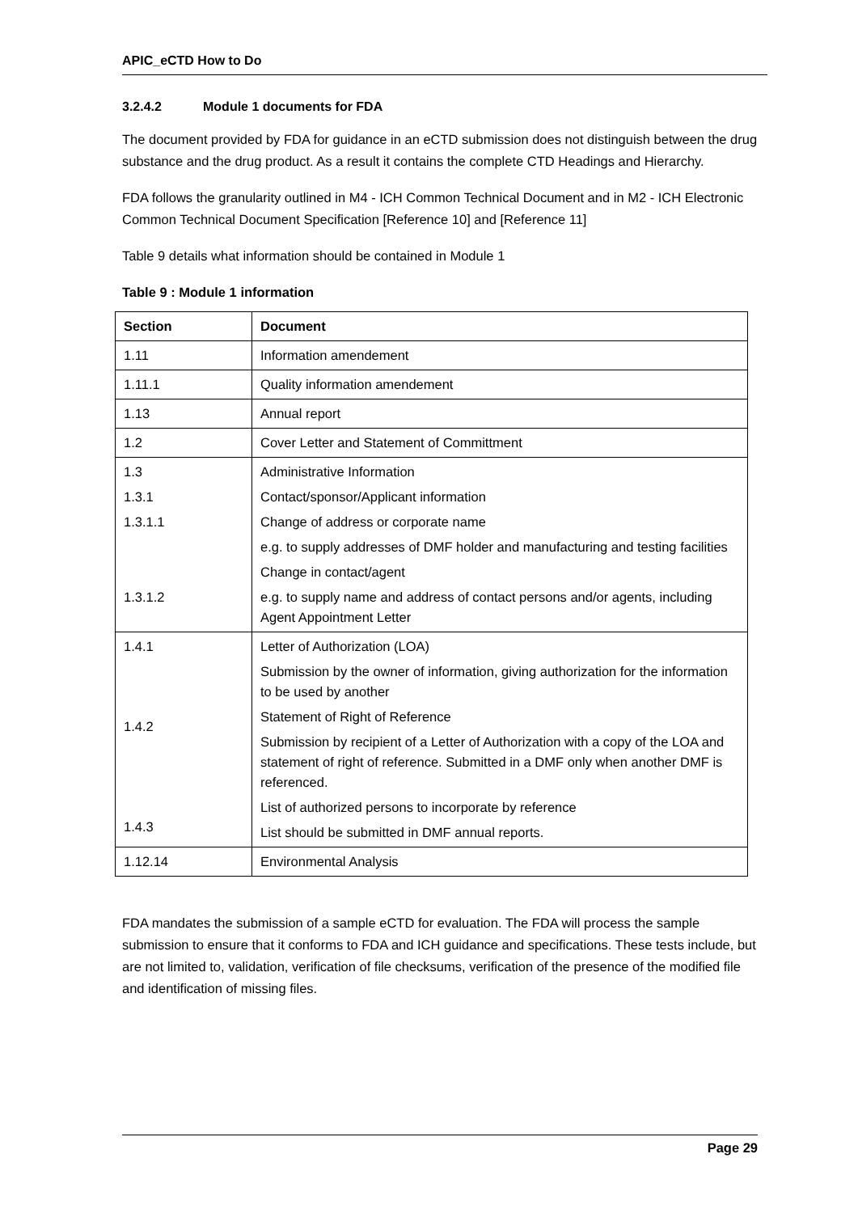APIC_eCTD How to Do
3.2.4.2 Module 1 documents for FDA
The document provided by FDA for guidance in an eCTD submission does not distinguish between the drug substance and the drug product. As a result it contains the complete CTD Headings and Hierarchy.
FDA follows the granularity outlined in M4 - ICH Common Technical Document and in M2 - ICH Electronic Common Technical Document Specification [Reference 10] and [Reference 11]
Table 9 details what information should be contained in Module 1
Table 9 : Module 1 information
| Section | Document |
| --- | --- |
| 1.11 | Information amendement |
| 1.11.1 | Quality information amendement |
| 1.13 | Annual report |
| 1.2 | Cover Letter and Statement of Committment |
| 1.3 1.3.1 1.3.1.1 1.3.1.2 | Administrative Information Contact/sponsor/Applicant information Change of address or corporate name e.g. to supply addresses of DMF holder and manufacturing and testing facilities Change in contact/agent e.g. to supply name and address of contact persons and/or agents, including Agent Appointment Letter |
| 1.4.1 1.4.2 1.4.3 | Letter of Authorization (LOA) Submission by the owner of information, giving authorization for the information to be used by another Statement of Right of Reference Submission by recipient of a Letter of Authorization with a copy of the LOA and statement of right of reference. Submitted in a DMF only when another DMF is referenced. List of authorized persons to incorporate by reference List should be submitted in DMF annual reports. |
| 1.12.14 | Environmental Analysis |
FDA mandates the submission of a sample eCTD for evaluation. The FDA will process the sample submission to ensure that it conforms to FDA and ICH guidance and specifications. These tests include, but are not limited to, validation, verification of file checksums, verification of the presence of the modified file and identification of missing files.
Page 29